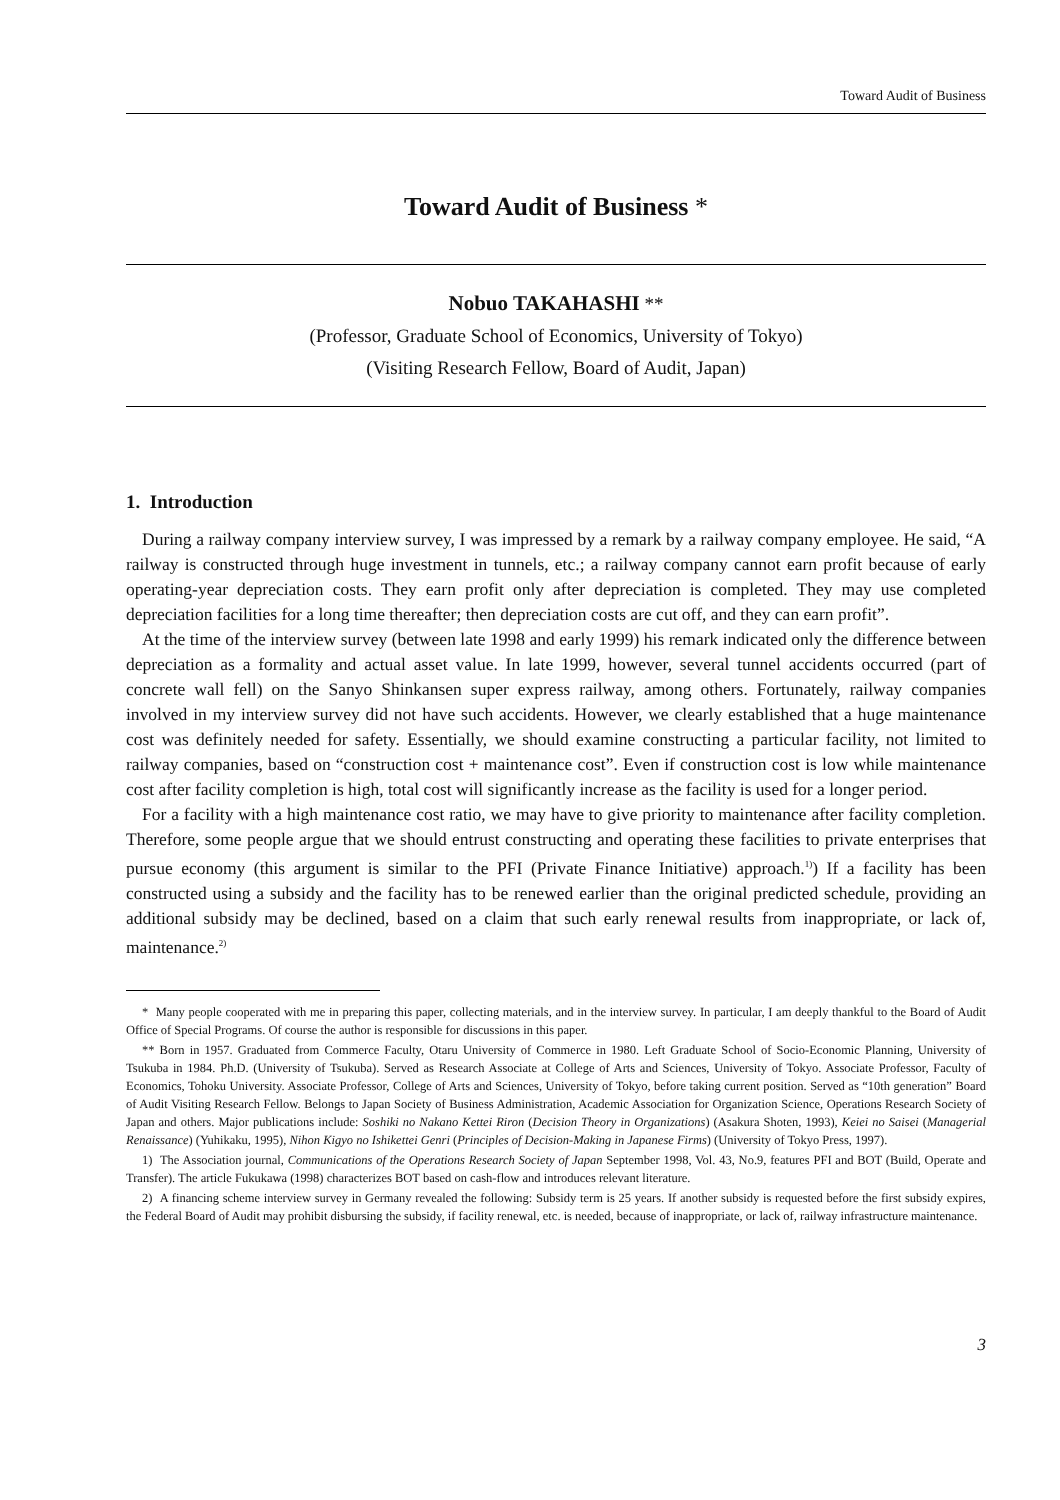Toward Audit of Business
Toward Audit of Business *
Nobuo TAKAHASHI **
(Professor, Graduate School of Economics, University of Tokyo)
(Visiting Research Fellow, Board of Audit, Japan)
1. Introduction
During a railway company interview survey, I was impressed by a remark by a railway company employee. He said, “A railway is constructed through huge investment in tunnels, etc.; a railway company cannot earn profit because of early operating-year depreciation costs. They earn profit only after depreciation is completed. They may use completed depreciation facilities for a long time thereafter; then depreciation costs are cut off, and they can earn profit”.
At the time of the interview survey (between late 1998 and early 1999) his remark indicated only the difference between depreciation as a formality and actual asset value. In late 1999, however, several tunnel accidents occurred (part of concrete wall fell) on the Sanyo Shinkansen super express railway, among others. Fortunately, railway companies involved in my interview survey did not have such accidents. However, we clearly established that a huge maintenance cost was definitely needed for safety. Essentially, we should examine constructing a particular facility, not limited to railway companies, based on “construction cost + maintenance cost”. Even if construction cost is low while maintenance cost after facility completion is high, total cost will significantly increase as the facility is used for a longer period.
For a facility with a high maintenance cost ratio, we may have to give priority to maintenance after facility completion. Therefore, some people argue that we should entrust constructing and operating these facilities to private enterprises that pursue economy (this argument is similar to the PFI (Private Finance Initiative) approach.<sup>1)</sup>) If a facility has been constructed using a subsidy and the facility has to be renewed earlier than the original predicted schedule, providing an additional subsidy may be declined, based on a claim that such early renewal results from inappropriate, or lack of, maintenance.<sup>2)</sup>
* Many people cooperated with me in preparing this paper, collecting materials, and in the interview survey. In particular, I am deeply thankful to the Board of Audit Office of Special Programs. Of course the author is responsible for discussions in this paper.
** Born in 1957. Graduated from Commerce Faculty, Otaru University of Commerce in 1980. Left Graduate School of Socio-Economic Planning, University of Tsukuba in 1984. Ph.D. (University of Tsukuba). Served as Research Associate at College of Arts and Sciences, University of Tokyo. Associate Professor, Faculty of Economics, Tohoku University. Associate Professor, College of Arts and Sciences, University of Tokyo, before taking current position. Served as “10th generation” Board of Audit Visiting Research Fellow. Belongs to Japan Society of Business Administration, Academic Association for Organization Science, Operations Research Society of Japan and others. Major publications include: Soshiki no Nakano Kettei Riron (Decision Theory in Organizations) (Asakura Shoten, 1993), Keiei no Saisei (Managerial Renaissance) (Yuhikaku, 1995), Nihon Kigyo no Ishikettei Genri (Principles of Decision-Making in Japanese Firms) (University of Tokyo Press, 1997).
1) The Association journal, Communications of the Operations Research Society of Japan September 1998, Vol. 43, No.9, features PFI and BOT (Build, Operate and Transfer). The article Fukukawa (1998) characterizes BOT based on cash-flow and introduces relevant literature.
2) A financing scheme interview survey in Germany revealed the following: Subsidy term is 25 years. If another subsidy is requested before the first subsidy expires, the Federal Board of Audit may prohibit disbursing the subsidy, if facility renewal, etc. is needed, because of inappropriate, or lack of, railway infrastructure maintenance.
3